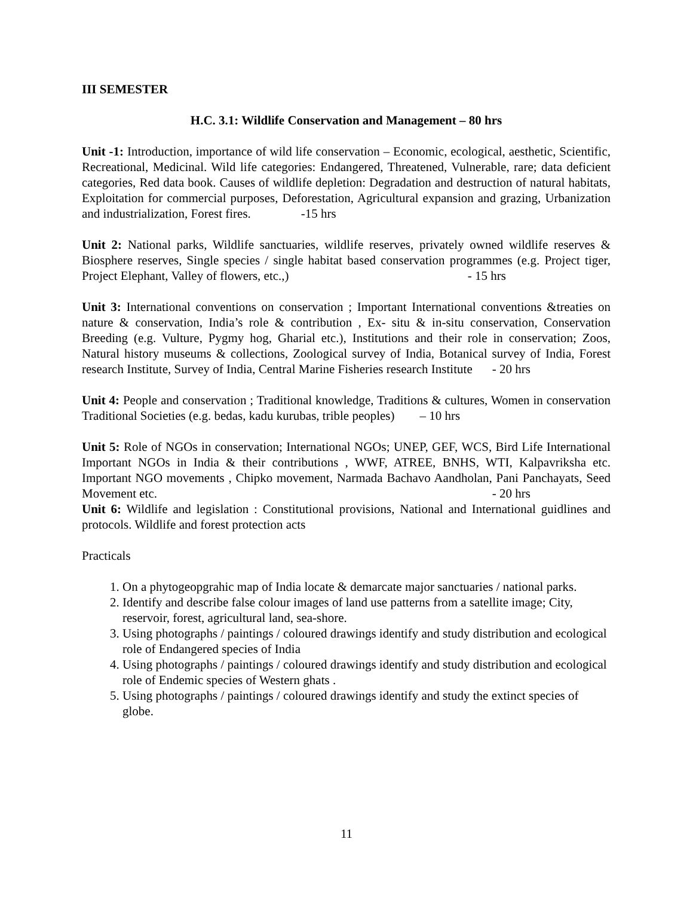III SEMESTER
H.C. 3.1: Wildlife Conservation and Management – 80 hrs
Unit -1: Introduction, importance of wild life conservation – Economic, ecological, aesthetic, Scientific, Recreational, Medicinal. Wild life categories: Endangered, Threatened, Vulnerable, rare; data deficient categories, Red data book. Causes of wildlife depletion: Degradation and destruction of natural habitats, Exploitation for commercial purposes, Deforestation, Agricultural expansion and grazing, Urbanization and industrialization, Forest fires. -15 hrs
Unit 2: National parks, Wildlife sanctuaries, wildlife reserves, privately owned wildlife reserves & Biosphere reserves, Single species / single habitat based conservation programmes (e.g. Project tiger, Project Elephant, Valley of flowers, etc.,) - 15 hrs
Unit 3: International conventions on conservation ; Important International conventions &treaties on nature & conservation, India’s role & contribution , Ex- situ & in-situ conservation, Conservation Breeding (e.g. Vulture, Pygmy hog, Gharial etc.), Institutions and their role in conservation; Zoos, Natural history museums & collections, Zoological survey of India, Botanical survey of India, Forest research Institute, Survey of India, Central Marine Fisheries research Institute - 20 hrs
Unit 4: People and conservation ; Traditional knowledge, Traditions & cultures, Women in conservation Traditional Societies (e.g. bedas, kadu kurubas, trible peoples) – 10 hrs
Unit 5: Role of NGOs in conservation; International NGOs; UNEP, GEF, WCS, Bird Life International Important NGOs in India & their contributions , WWF, ATREE, BNHS, WTI, Kalpavriksha etc. Important NGO movements , Chipko movement, Narmada Bachavo Aandholan, Pani Panchayats, Seed Movement etc. - 20 hrs
Unit 6: Wildlife and legislation : Constitutional provisions, National and International guidlines and protocols. Wildlife and forest protection acts
Practicals
1. On a phytogeopgrahic map of India locate & demarcate major sanctuaries / national parks.
2. Identify and describe false colour images of land use patterns from a satellite image; City, reservoir, forest, agricultural land, sea-shore.
3. Using photographs / paintings / coloured drawings identify and study distribution and ecological role of Endangered species of India
4. Using photographs / paintings / coloured drawings identify and study distribution and ecological role of Endemic species of Western ghats .
5. Using photographs / paintings / coloured drawings identify and study the extinct species of globe.
11